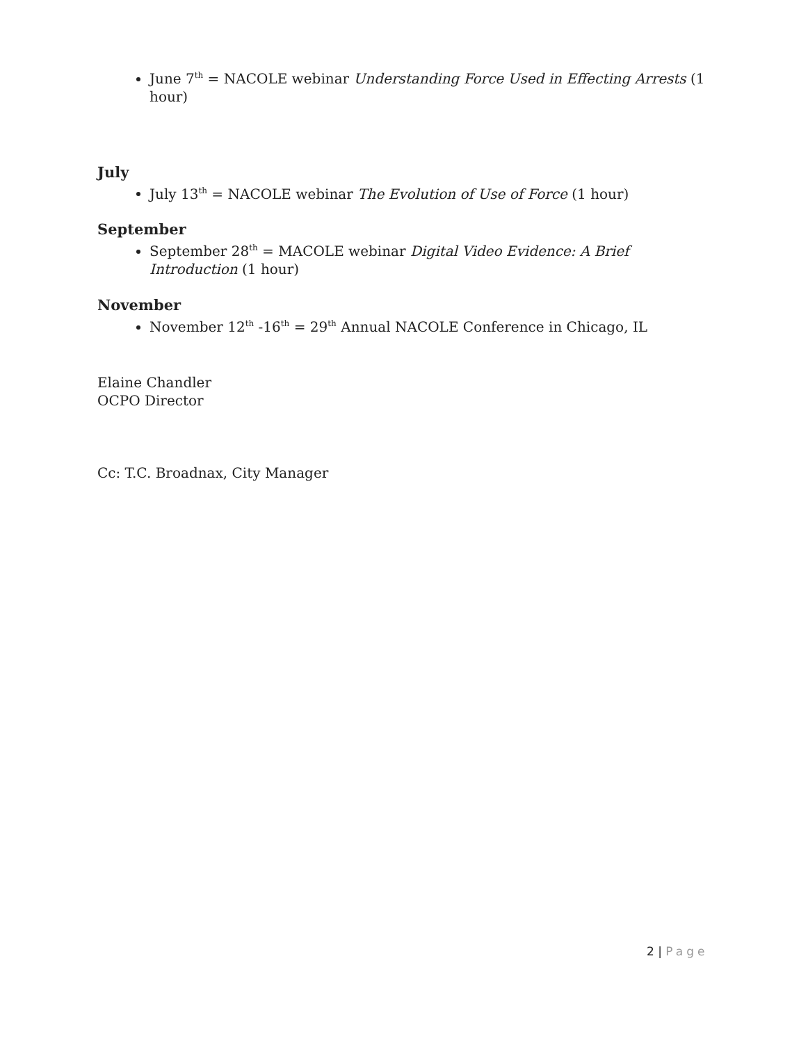June 7<sup>th</sup> = NACOLE webinar Understanding Force Used in Effecting Arrests (1 hour)
July
July 13<sup>th</sup> = NACOLE webinar The Evolution of Use of Force (1 hour)
September
September 28<sup>th</sup> = MACOLE webinar Digital Video Evidence: A Brief Introduction (1 hour)
November
November 12<sup>th</sup> -16<sup>th</sup> = 29<sup>th</sup> Annual NACOLE Conference in Chicago, IL
Elaine Chandler
OCPO Director
Cc: T.C. Broadnax, City Manager
2 | Page